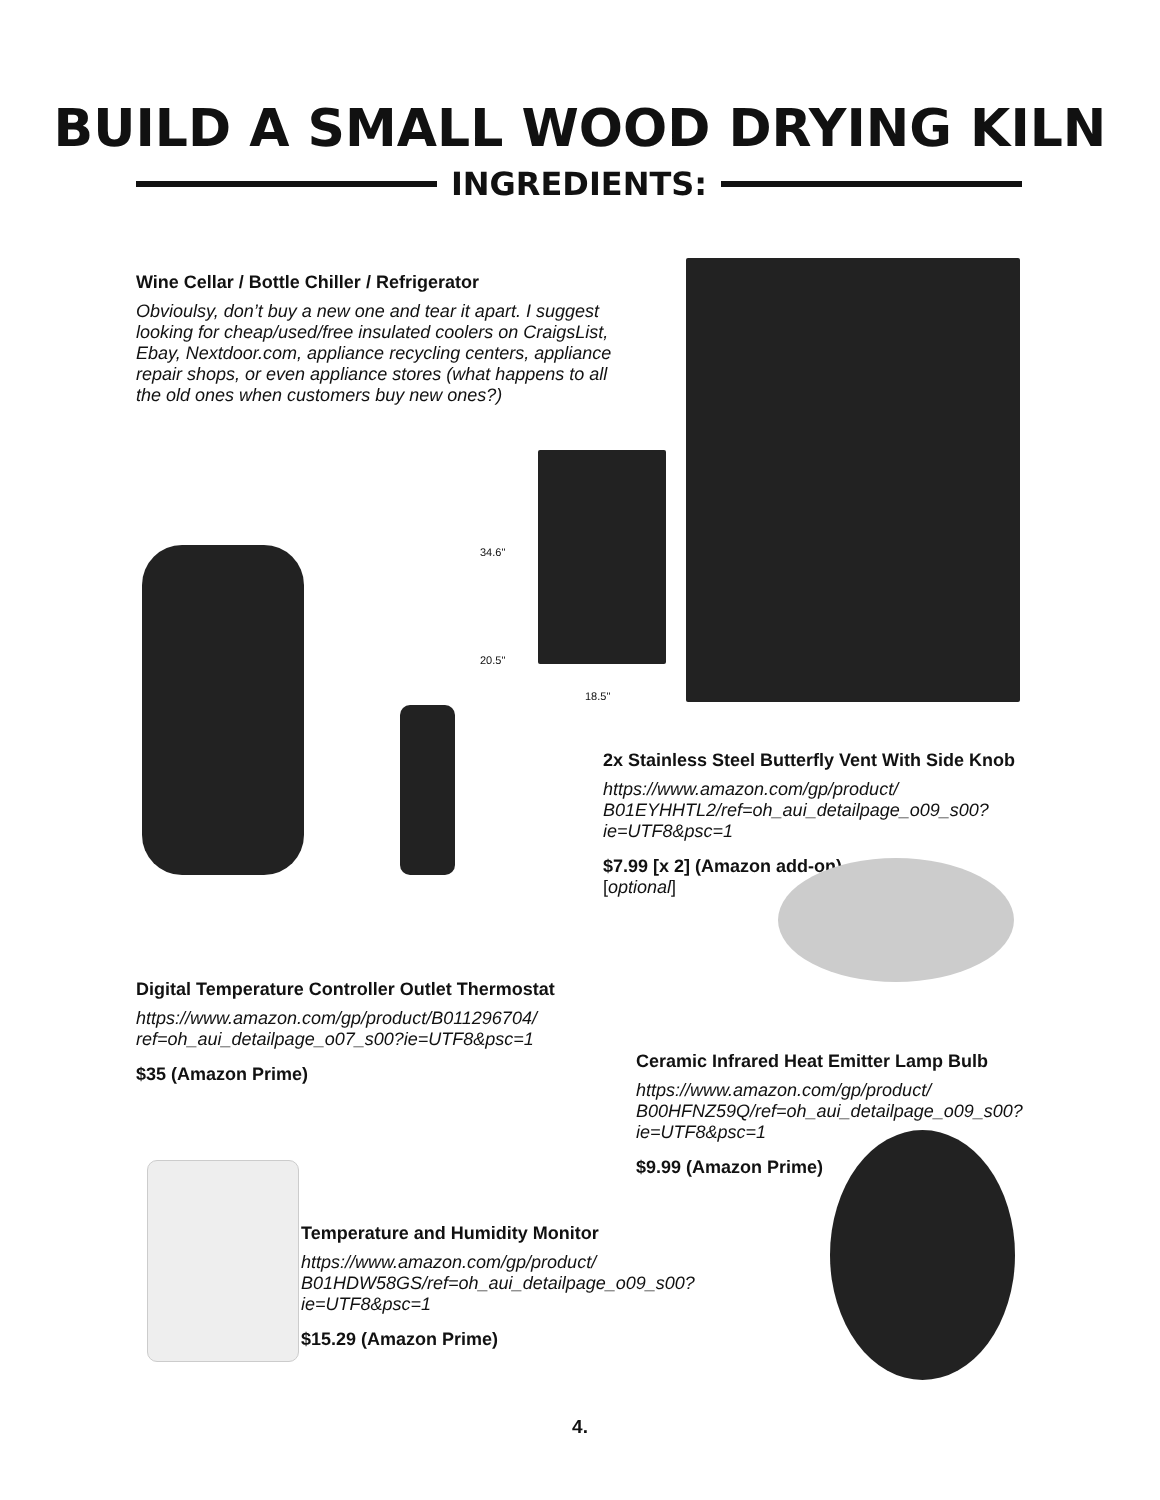BUILD A SMALL WOOD DRYING KILN
INGREDIENTS:
Wine Cellar / Bottle Chiller / Refrigerator
Obvioulsy, don’t buy a new one and tear it apart. I suggest looking for cheap/used/free insulated coolers on CraigsList, Ebay, Nextdoor.com, appliance recycling centers, appliance repair shops, or even appliance stores (what happens to all the old ones when customers buy new ones?)
34.6"
20.5"
18.5"
2x Stainless Steel Butterfly Vent With Side Knob
https://www.amazon.com/gp/product/ B01EYHHTL2/ref=oh_aui_detailpage_o09_s00? ie=UTF8&psc=1
$7.99 [x 2] (Amazon add-on)
[optional]
Digital Temperature Controller Outlet Thermostat
https://www.amazon.com/gp/product/B011296704/ ref=oh_aui_detailpage_o07_s00?ie=UTF8&psc=1
$35 (Amazon Prime)
Ceramic Infrared Heat Emitter Lamp Bulb
https://www.amazon.com/gp/product/ B00HFNZ59Q/ref=oh_aui_detailpage_o09_s00? ie=UTF8&psc=1
$9.99 (Amazon Prime)
Temperature and Humidity Monitor
https://www.amazon.com/gp/product/ B01HDW58GS/ref=oh_aui_detailpage_o09_s00? ie=UTF8&psc=1
$15.29 (Amazon Prime)
4.